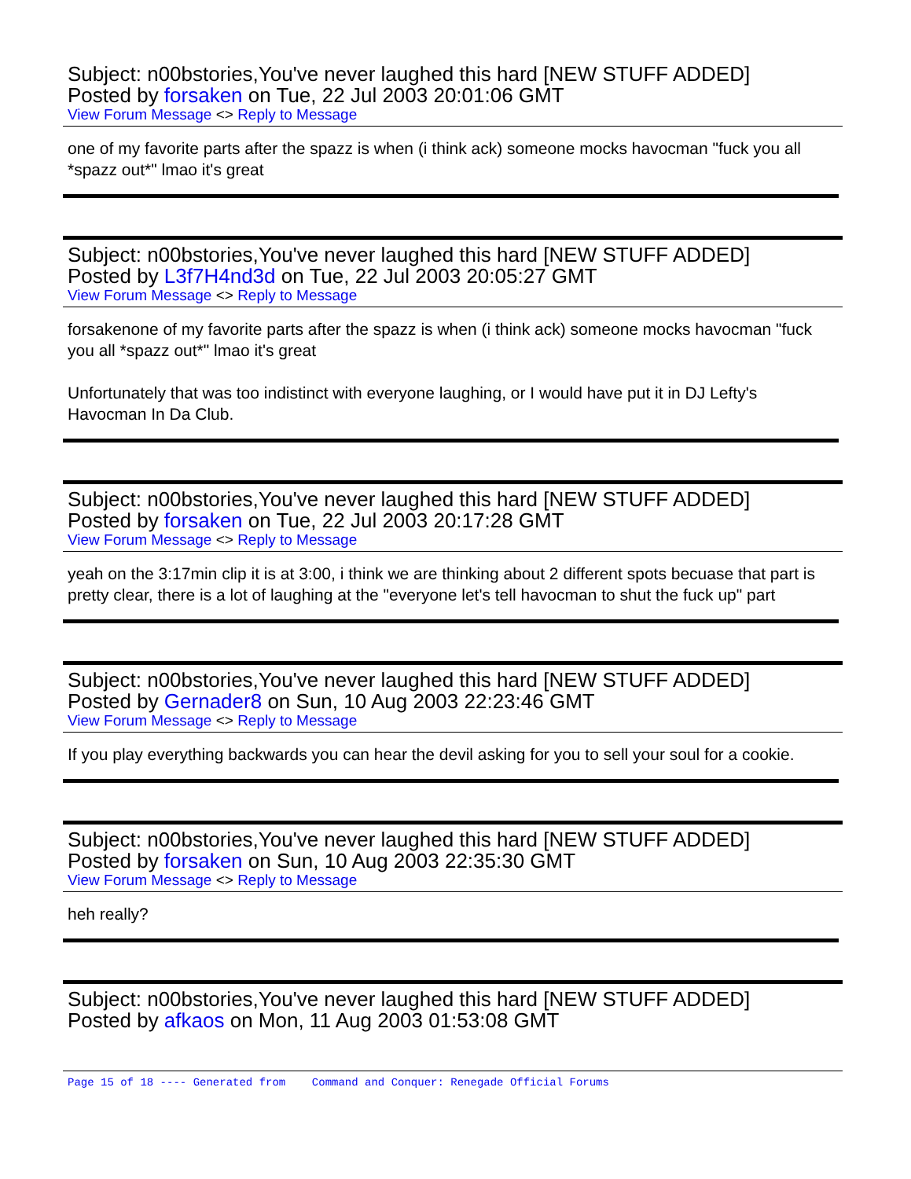Subject: n00bstories,You've never laughed this hard [NEW STUFF ADDED]
Posted by forsaken on Tue, 22 Jul 2003 20:01:06 GMT
View Forum Message <> Reply to Message
one of my favorite parts after the spazz is when (i think ack) someone mocks havocman "fuck you all *spazz out*" lmao it's great
Subject: n00bstories,You've never laughed this hard [NEW STUFF ADDED]
Posted by L3f7H4nd3d on Tue, 22 Jul 2003 20:05:27 GMT
View Forum Message <> Reply to Message
forsakenone of my favorite parts after the spazz is when (i think ack) someone mocks havocman "fuck you all *spazz out*" lmao it's great
Unfortunately that was too indistinct with everyone laughing, or I would have put it in DJ Lefty's Havocman In Da Club.
Subject: n00bstories,You've never laughed this hard [NEW STUFF ADDED]
Posted by forsaken on Tue, 22 Jul 2003 20:17:28 GMT
View Forum Message <> Reply to Message
yeah on the 3:17min clip it is at 3:00, i think we are thinking about 2 different spots becuase that part is pretty clear, there is a lot of laughing at the "everyone let's tell havocman to shut the fuck up" part
Subject: n00bstories,You've never laughed this hard [NEW STUFF ADDED]
Posted by Gernader8 on Sun, 10 Aug 2003 22:23:46 GMT
View Forum Message <> Reply to Message
If you play everything backwards you can hear the devil asking for you to sell your soul for a cookie.
Subject: n00bstories,You've never laughed this hard [NEW STUFF ADDED]
Posted by forsaken on Sun, 10 Aug 2003 22:35:30 GMT
View Forum Message <> Reply to Message
heh really?
Subject: n00bstories,You've never laughed this hard [NEW STUFF ADDED]
Posted by afkaos on Mon, 11 Aug 2003 01:53:08 GMT
Page 15 of 18 ---- Generated from Command and Conquer: Renegade Official Forums